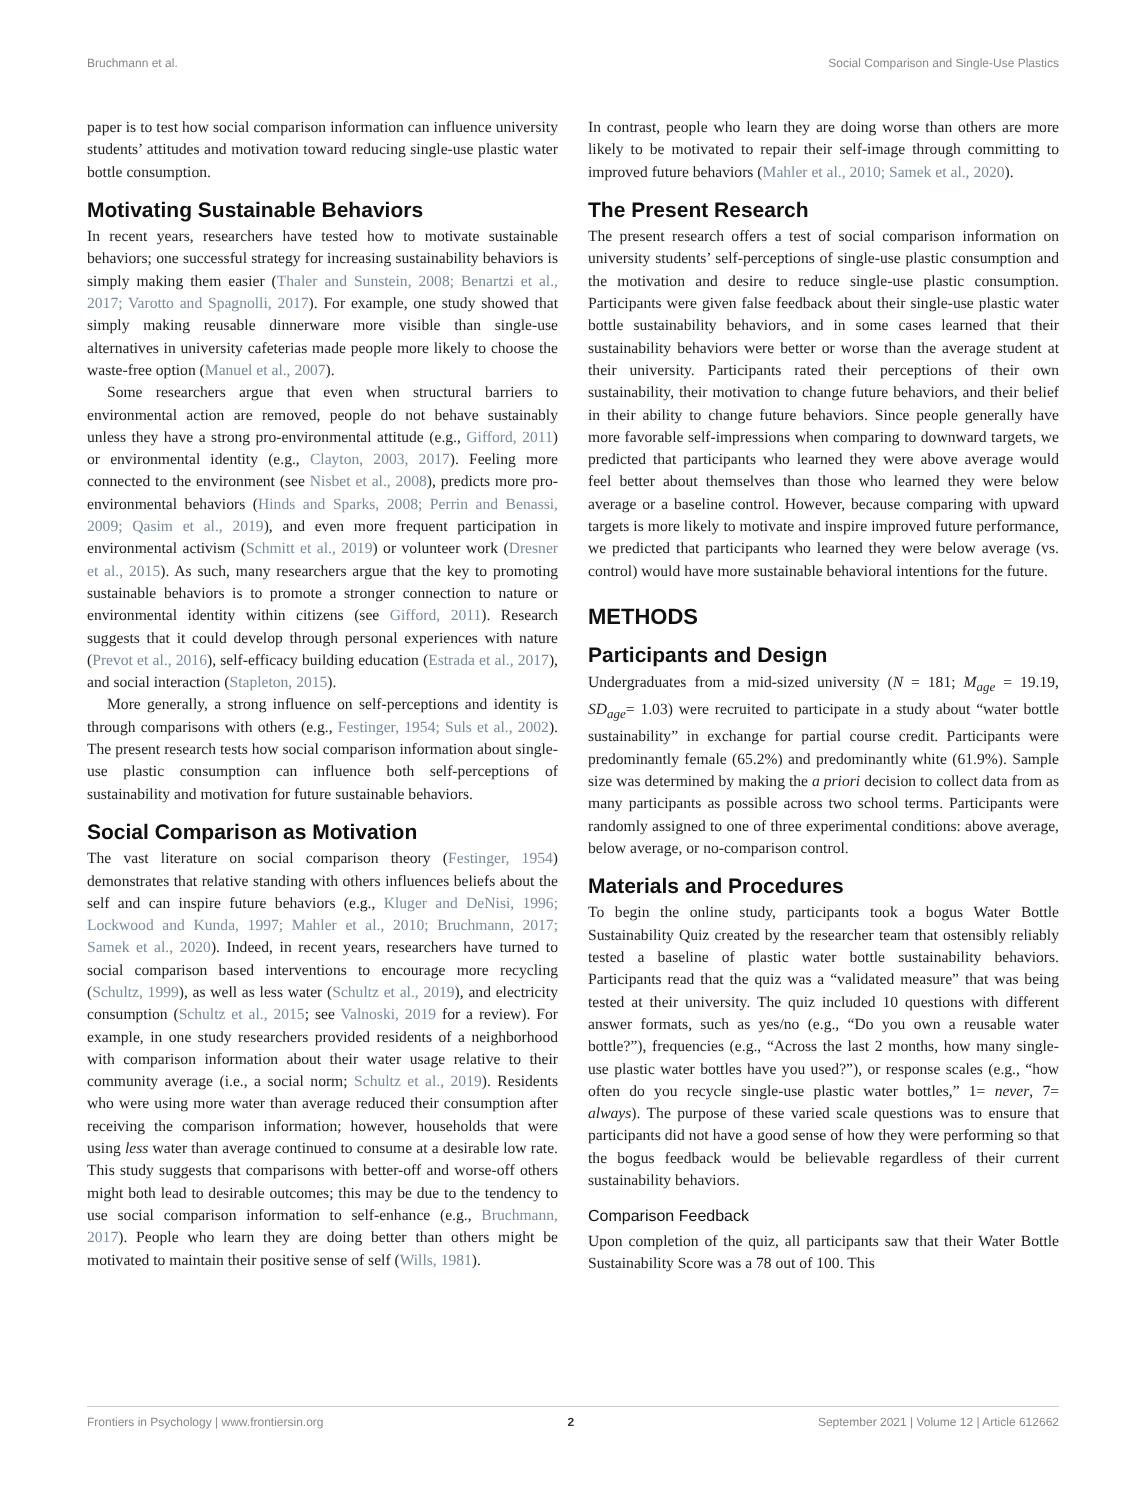Bruchmann et al. Social Comparison and Single-Use Plastics
paper is to test how social comparison information can influence university students’ attitudes and motivation toward reducing single-use plastic water bottle consumption.
Motivating Sustainable Behaviors
In recent years, researchers have tested how to motivate sustainable behaviors; one successful strategy for increasing sustainability behaviors is simply making them easier (Thaler and Sunstein, 2008; Benartzi et al., 2017; Varotto and Spagnolli, 2017). For example, one study showed that simply making reusable dinnerware more visible than single-use alternatives in university cafeterias made people more likely to choose the waste-free option (Manuel et al., 2007).
Some researchers argue that even when structural barriers to environmental action are removed, people do not behave sustainably unless they have a strong pro-environmental attitude (e.g., Gifford, 2011) or environmental identity (e.g., Clayton, 2003, 2017). Feeling more connected to the environment (see Nisbet et al., 2008), predicts more pro-environmental behaviors (Hinds and Sparks, 2008; Perrin and Benassi, 2009; Qasim et al., 2019), and even more frequent participation in environmental activism (Schmitt et al., 2019) or volunteer work (Dresner et al., 2015). As such, many researchers argue that the key to promoting sustainable behaviors is to promote a stronger connection to nature or environmental identity within citizens (see Gifford, 2011). Research suggests that it could develop through personal experiences with nature (Prevot et al., 2016), self-efficacy building education (Estrada et al., 2017), and social interaction (Stapleton, 2015).
More generally, a strong influence on self-perceptions and identity is through comparisons with others (e.g., Festinger, 1954; Suls et al., 2002). The present research tests how social comparison information about single-use plastic consumption can influence both self-perceptions of sustainability and motivation for future sustainable behaviors.
Social Comparison as Motivation
The vast literature on social comparison theory (Festinger, 1954) demonstrates that relative standing with others influences beliefs about the self and can inspire future behaviors (e.g., Kluger and DeNisi, 1996; Lockwood and Kunda, 1997; Mahler et al., 2010; Bruchmann, 2017; Samek et al., 2020). Indeed, in recent years, researchers have turned to social comparison based interventions to encourage more recycling (Schultz, 1999), as well as less water (Schultz et al., 2019), and electricity consumption (Schultz et al., 2015; see Valnoski, 2019 for a review). For example, in one study researchers provided residents of a neighborhood with comparison information about their water usage relative to their community average (i.e., a social norm; Schultz et al., 2019). Residents who were using more water than average reduced their consumption after receiving the comparison information; however, households that were using less water than average continued to consume at a desirable low rate. This study suggests that comparisons with better-off and worse-off others might both lead to desirable outcomes; this may be due to the tendency to use social comparison information to self-enhance (e.g., Bruchmann, 2017). People who learn they are doing better than others might be motivated to maintain their positive sense of self (Wills, 1981).
In contrast, people who learn they are doing worse than others are more likely to be motivated to repair their self-image through committing to improved future behaviors (Mahler et al., 2010; Samek et al., 2020).
The Present Research
The present research offers a test of social comparison information on university students’ self-perceptions of single-use plastic consumption and the motivation and desire to reduce single-use plastic consumption. Participants were given false feedback about their single-use plastic water bottle sustainability behaviors, and in some cases learned that their sustainability behaviors were better or worse than the average student at their university. Participants rated their perceptions of their own sustainability, their motivation to change future behaviors, and their belief in their ability to change future behaviors. Since people generally have more favorable self-impressions when comparing to downward targets, we predicted that participants who learned they were above average would feel better about themselves than those who learned they were below average or a baseline control. However, because comparing with upward targets is more likely to motivate and inspire improved future performance, we predicted that participants who learned they were below average (vs. control) would have more sustainable behavioral intentions for the future.
METHODS
Participants and Design
Undergraduates from a mid-sized university (N = 181; M<sub>age</sub> = 19.19, SD<sub>age</sub>= 1.03) were recruited to participate in a study about “water bottle sustainability” in exchange for partial course credit. Participants were predominantly female (65.2%) and predominantly white (61.9%). Sample size was determined by making the a priori decision to collect data from as many participants as possible across two school terms. Participants were randomly assigned to one of three experimental conditions: above average, below average, or no-comparison control.
Materials and Procedures
To begin the online study, participants took a bogus Water Bottle Sustainability Quiz created by the researcher team that ostensibly reliably tested a baseline of plastic water bottle sustainability behaviors. Participants read that the quiz was a “validated measure” that was being tested at their university. The quiz included 10 questions with different answer formats, such as yes/no (e.g., “Do you own a reusable water bottle?”), frequencies (e.g., “Across the last 2 months, how many single-use plastic water bottles have you used?”), or response scales (e.g., “how often do you recycle single-use plastic water bottles,” 1= never, 7= always). The purpose of these varied scale questions was to ensure that participants did not have a good sense of how they were performing so that the bogus feedback would be believable regardless of their current sustainability behaviors.
Comparison Feedback
Upon completion of the quiz, all participants saw that their Water Bottle Sustainability Score was a 78 out of 100. This
Frontiers in Psychology | www.frontiersin.org 2 September 2021 | Volume 12 | Article 612662